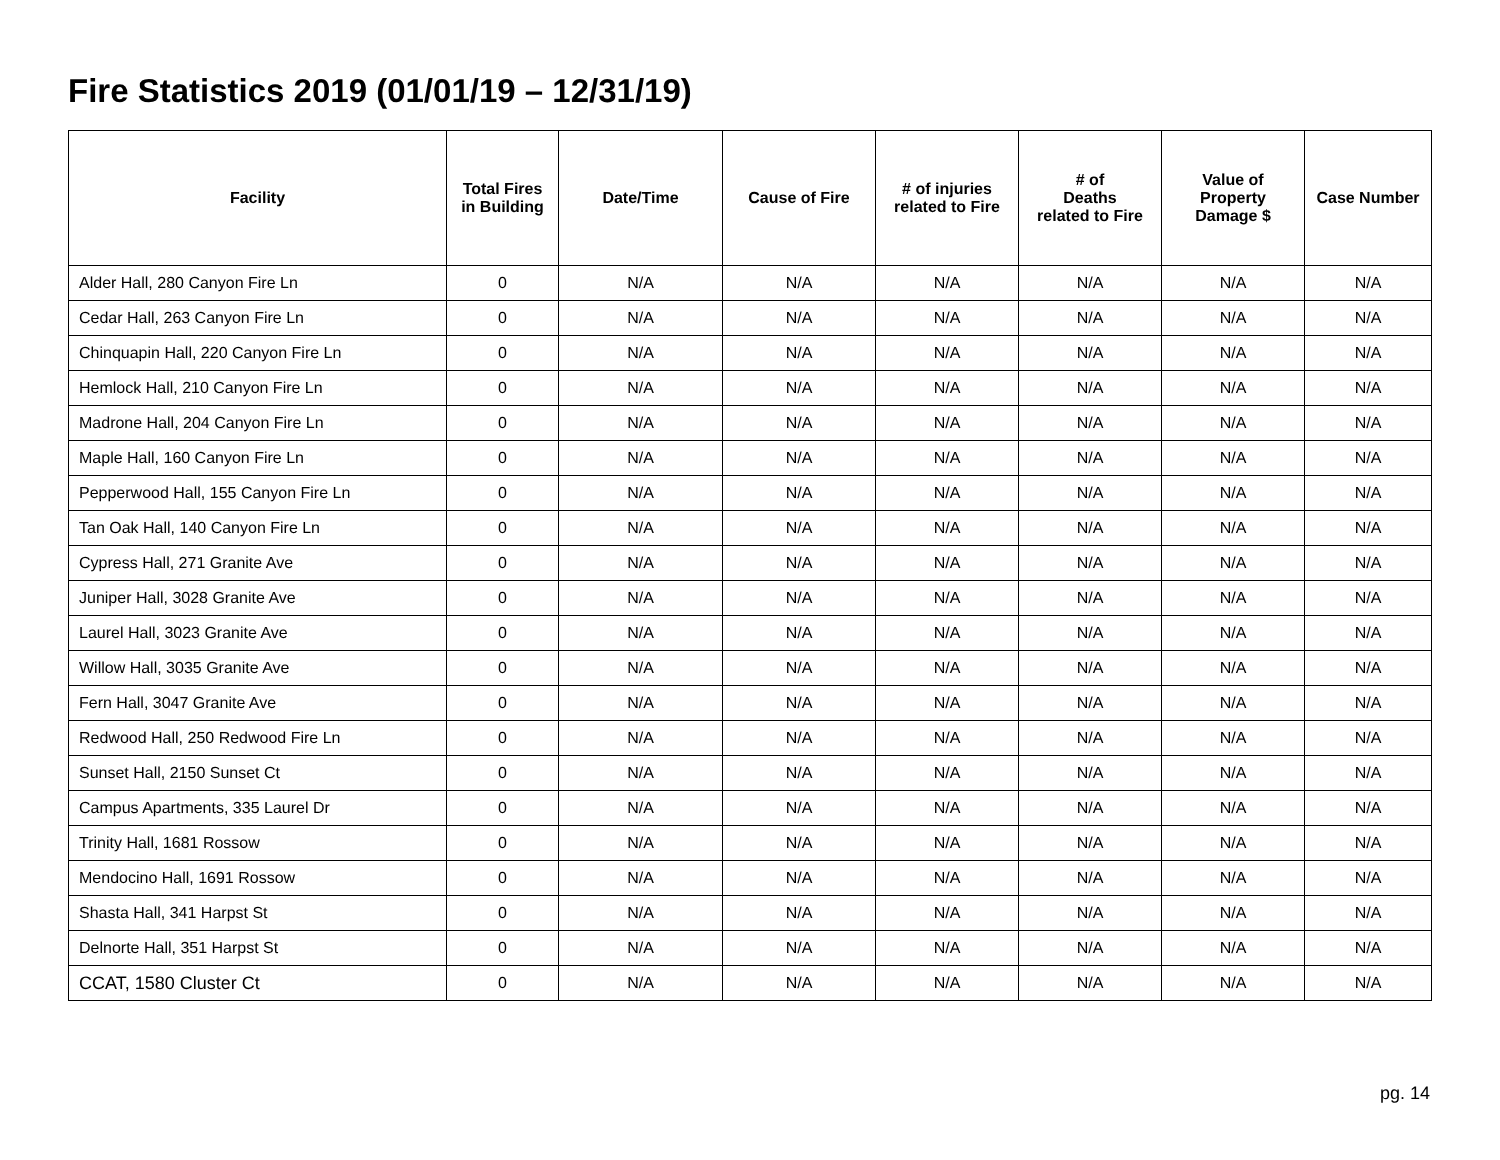Fire Statistics 2019 (01/01/19 – 12/31/19)
| Facility | Total Fires in Building | Date/Time | Cause of Fire | # of injuries related to Fire | # of Deaths related to Fire | Value of Property Damage $ | Case Number |
| --- | --- | --- | --- | --- | --- | --- | --- |
| Alder Hall, 280 Canyon Fire Ln | 0 | N/A | N/A | N/A | N/A | N/A | N/A |
| Cedar Hall, 263 Canyon Fire Ln | 0 | N/A | N/A | N/A | N/A | N/A | N/A |
| Chinquapin Hall, 220 Canyon Fire Ln | 0 | N/A | N/A | N/A | N/A | N/A | N/A |
| Hemlock Hall, 210 Canyon Fire Ln | 0 | N/A | N/A | N/A | N/A | N/A | N/A |
| Madrone Hall, 204 Canyon Fire Ln | 0 | N/A | N/A | N/A | N/A | N/A | N/A |
| Maple Hall, 160 Canyon Fire Ln | 0 | N/A | N/A | N/A | N/A | N/A | N/A |
| Pepperwood Hall, 155 Canyon Fire Ln | 0 | N/A | N/A | N/A | N/A | N/A | N/A |
| Tan Oak Hall, 140 Canyon Fire Ln | 0 | N/A | N/A | N/A | N/A | N/A | N/A |
| Cypress Hall, 271 Granite Ave | 0 | N/A | N/A | N/A | N/A | N/A | N/A |
| Juniper Hall, 3028 Granite Ave | 0 | N/A | N/A | N/A | N/A | N/A | N/A |
| Laurel Hall, 3023 Granite Ave | 0 | N/A | N/A | N/A | N/A | N/A | N/A |
| Willow Hall, 3035 Granite Ave | 0 | N/A | N/A | N/A | N/A | N/A | N/A |
| Fern Hall, 3047 Granite Ave | 0 | N/A | N/A | N/A | N/A | N/A | N/A |
| Redwood Hall, 250 Redwood Fire Ln | 0 | N/A | N/A | N/A | N/A | N/A | N/A |
| Sunset Hall, 2150 Sunset Ct | 0 | N/A | N/A | N/A | N/A | N/A | N/A |
| Campus Apartments, 335 Laurel Dr | 0 | N/A | N/A | N/A | N/A | N/A | N/A |
| Trinity Hall, 1681 Rossow | 0 | N/A | N/A | N/A | N/A | N/A | N/A |
| Mendocino Hall, 1691 Rossow | 0 | N/A | N/A | N/A | N/A | N/A | N/A |
| Shasta Hall, 341 Harpst St | 0 | N/A | N/A | N/A | N/A | N/A | N/A |
| Delnorte Hall, 351 Harpst St | 0 | N/A | N/A | N/A | N/A | N/A | N/A |
| CCAT, 1580 Cluster Ct | 0 | N/A | N/A | N/A | N/A | N/A | N/A |
pg. 14